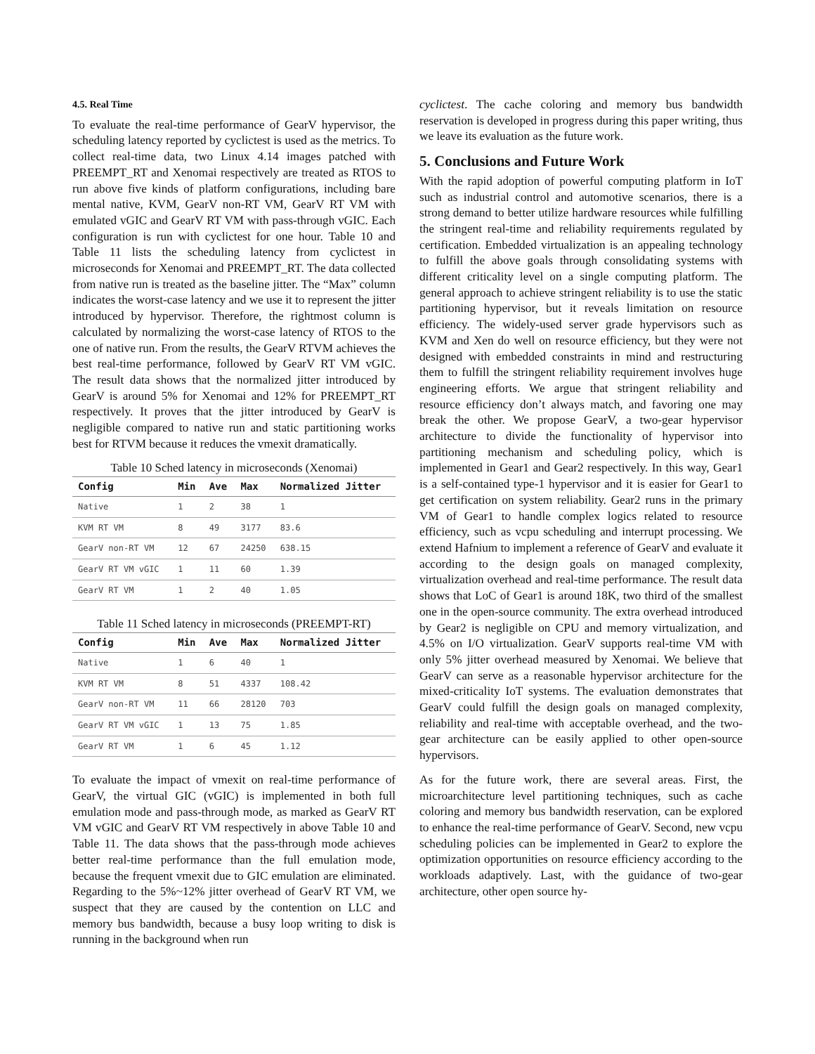4.5. Real Time
To evaluate the real-time performance of GearV hypervisor, the scheduling latency reported by cyclictest is used as the metrics. To collect real-time data, two Linux 4.14 images patched with PREEMPT_RT and Xenomai respectively are treated as RTOS to run above five kinds of platform configurations, including bare mental native, KVM, GearV non-RT VM, GearV RT VM with emulated vGIC and GearV RT VM with pass-through vGIC. Each configuration is run with cyclictest for one hour. Table 10 and Table 11 lists the scheduling latency from cyclictest in microseconds for Xenomai and PREEMPT_RT. The data collected from native run is treated as the baseline jitter. The “Max” column indicates the worst-case latency and we use it to represent the jitter introduced by hypervisor. Therefore, the rightmost column is calculated by normalizing the worst-case latency of RTOS to the one of native run. From the results, the GearV RTVM achieves the best real-time performance, followed by GearV RT VM vGIC. The result data shows that the normalized jitter introduced by GearV is around 5% for Xenomai and 12% for PREEMPT_RT respectively. It proves that the jitter introduced by GearV is negligible compared to native run and static partitioning works best for RTVM because it reduces the vmexit dramatically.
Table 10 Sched latency in microseconds (Xenomai)
| Config | Min | Ave | Max | Normalized Jitter |
| --- | --- | --- | --- | --- |
| Native | 1 | 2 | 38 | 1 |
| KVM RT VM | 8 | 49 | 3177 | 83.6 |
| GearV non-RT VM | 12 | 67 | 24250 | 638.15 |
| GearV RT VM vGIC | 1 | 11 | 60 | 1.39 |
| GearV RT VM | 1 | 2 | 40 | 1.05 |
Table 11 Sched latency in microseconds (PREEMPT-RT)
| Config | Min | Ave | Max | Normalized Jitter |
| --- | --- | --- | --- | --- |
| Native | 1 | 6 | 40 | 1 |
| KVM RT VM | 8 | 51 | 4337 | 108.42 |
| GearV non-RT VM | 11 | 66 | 28120 | 703 |
| GearV RT VM vGIC | 1 | 13 | 75 | 1.85 |
| GearV RT VM | 1 | 6 | 45 | 1.12 |
To evaluate the impact of vmexit on real-time performance of GearV, the virtual GIC (vGIC) is implemented in both full emulation mode and pass-through mode, as marked as GearV RT VM vGIC and GearV RT VM respectively in above Table 10 and Table 11. The data shows that the pass-through mode achieves better real-time performance than the full emulation mode, because the frequent vmexit due to GIC emulation are eliminated. Regarding to the 5%~12% jitter overhead of GearV RT VM, we suspect that they are caused by the contention on LLC and memory bus bandwidth, because a busy loop writing to disk is running in the background when run
cyclictest. The cache coloring and memory bus bandwidth reservation is developed in progress during this paper writing, thus we leave its evaluation as the future work.
5. Conclusions and Future Work
With the rapid adoption of powerful computing platform in IoT such as industrial control and automotive scenarios, there is a strong demand to better utilize hardware resources while fulfilling the stringent real-time and reliability requirements regulated by certification. Embedded virtualization is an appealing technology to fulfill the above goals through consolidating systems with different criticality level on a single computing platform. The general approach to achieve stringent reliability is to use the static partitioning hypervisor, but it reveals limitation on resource efficiency. The widely-used server grade hypervisors such as KVM and Xen do well on resource efficiency, but they were not designed with embedded constraints in mind and restructuring them to fulfill the stringent reliability requirement involves huge engineering efforts. We argue that stringent reliability and resource efficiency don’t always match, and favoring one may break the other. We propose GearV, a two-gear hypervisor architecture to divide the functionality of hypervisor into partitioning mechanism and scheduling policy, which is implemented in Gear1 and Gear2 respectively. In this way, Gear1 is a self-contained type-1 hypervisor and it is easier for Gear1 to get certification on system reliability. Gear2 runs in the primary VM of Gear1 to handle complex logics related to resource efficiency, such as vcpu scheduling and interrupt processing. We extend Hafnium to implement a reference of GearV and evaluate it according to the design goals on managed complexity, virtualization overhead and real-time performance. The result data shows that LoC of Gear1 is around 18K, two third of the smallest one in the open-source community. The extra overhead introduced by Gear2 is negligible on CPU and memory virtualization, and 4.5% on I/O virtualization. GearV supports real-time VM with only 5% jitter overhead measured by Xenomai. We believe that GearV can serve as a reasonable hypervisor architecture for the mixed-criticality IoT systems. The evaluation demonstrates that GearV could fulfill the design goals on managed complexity, reliability and real-time with acceptable overhead, and the two-gear architecture can be easily applied to other open-source hypervisors.
As for the future work, there are several areas. First, the microarchitecture level partitioning techniques, such as cache coloring and memory bus bandwidth reservation, can be explored to enhance the real-time performance of GearV. Second, new vcpu scheduling policies can be implemented in Gear2 to explore the optimization opportunities on resource efficiency according to the workloads adaptively. Last, with the guidance of two-gear architecture, other open source hy-